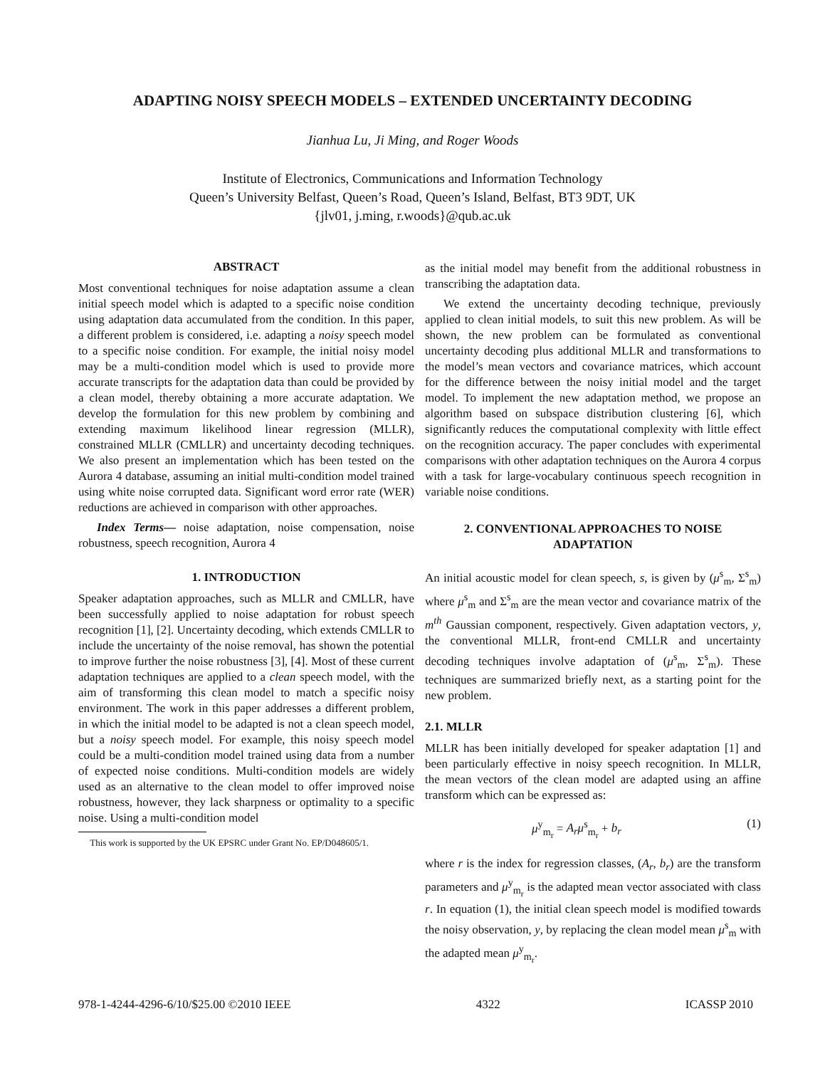ADAPTING NOISY SPEECH MODELS – EXTENDED UNCERTAINTY DECODING
Jianhua Lu, Ji Ming, and Roger Woods
Institute of Electronics, Communications and Information Technology
Queen’s University Belfast, Queen’s Road, Queen’s Island, Belfast, BT3 9DT, UK
{jlv01, j.ming, r.woods}@qub.ac.uk
ABSTRACT
Most conventional techniques for noise adaptation assume a clean initial speech model which is adapted to a specific noise condition using adaptation data accumulated from the condition. In this paper, a different problem is considered, i.e. adapting a noisy speech model to a specific noise condition. For example, the initial noisy model may be a multi-condition model which is used to provide more accurate transcripts for the adaptation data than could be provided by a clean model, thereby obtaining a more accurate adaptation. We develop the formulation for this new problem by combining and extending maximum likelihood linear regression (MLLR), constrained MLLR (CMLLR) and uncertainty decoding techniques. We also present an implementation which has been tested on the Aurora 4 database, assuming an initial multi-condition model trained using white noise corrupted data. Significant word error rate (WER) reductions are achieved in comparison with other approaches.
Index Terms— noise adaptation, noise compensation, noise robustness, speech recognition, Aurora 4
1. INTRODUCTION
Speaker adaptation approaches, such as MLLR and CMLLR, have been successfully applied to noise adaptation for robust speech recognition [1], [2]. Uncertainty decoding, which extends CMLLR to include the uncertainty of the noise removal, has shown the potential to improve further the noise robustness [3], [4]. Most of these current adaptation techniques are applied to a clean speech model, with the aim of transforming this clean model to match a specific noisy environment. The work in this paper addresses a different problem, in which the initial model to be adapted is not a clean speech model, but a noisy speech model. For example, this noisy speech model could be a multi-condition model trained using data from a number of expected noise conditions. Multi-condition models are widely used as an alternative to the clean model to offer improved noise robustness, however, they lack sharpness or optimality to a specific noise. Using a multi-condition model
This work is supported by the UK EPSRC under Grant No. EP/D048605/1.
as the initial model may benefit from the additional robustness in transcribing the adaptation data.
We extend the uncertainty decoding technique, previously applied to clean initial models, to suit this new problem. As will be shown, the new problem can be formulated as conventional uncertainty decoding plus additional MLLR and transformations to the model’s mean vectors and covariance matrices, which account for the difference between the noisy initial model and the target model. To implement the new adaptation method, we propose an algorithm based on subspace distribution clustering [6], which significantly reduces the computational complexity with little effect on the recognition accuracy. The paper concludes with experimental comparisons with other adaptation techniques on the Aurora 4 corpus with a task for large-vocabulary continuous speech recognition in variable noise conditions.
2. CONVENTIONAL APPROACHES TO NOISE ADAPTATION
An initial acoustic model for clean speech, s, is given by (μ<sup>s</sup><sub>m</sub>, Σ<sup>s</sup><sub>m</sub>) where μ<sup>s</sup><sub>m</sub> and Σ<sup>s</sup><sub>m</sub> are the mean vector and covariance matrix of the m<sup>th</sup> Gaussian component, respectively. Given adaptation vectors, y, the conventional MLLR, front-end CMLLR and uncertainty decoding techniques involve adaptation of (μ<sup>s</sup><sub>m</sub>, Σ<sup>s</sup><sub>m</sub>). These techniques are summarized briefly next, as a starting point for the new problem.
2.1. MLLR
MLLR has been initially developed for speaker adaptation [1] and been particularly effective in noisy speech recognition. In MLLR, the mean vectors of the clean model are adapted using an affine transform which can be expressed as:
μ<sup>y</sup><sub>m<sub>r</sub></sub> = A<sub>r</sub>μ<sup>s</sup><sub>m<sub>r</sub></sub> + b<sub>r</sub> (1)
where r is the index for regression classes, (A<sub>r</sub>, b<sub>r</sub>) are the transform parameters and μ<sup>y</sup><sub>m<sub>r</sub></sub> is the adapted mean vector associated with class r. In equation (1), the initial clean speech model is modified towards the noisy observation, y, by replacing the clean model mean μ<sup>s</sup><sub>m</sub> with the adapted mean μ<sup>y</sup><sub>m<sub>r</sub></sub>.
978-1-4244-4296-6/10/$25.00 ©2010 IEEE 4322 ICASSP 2010